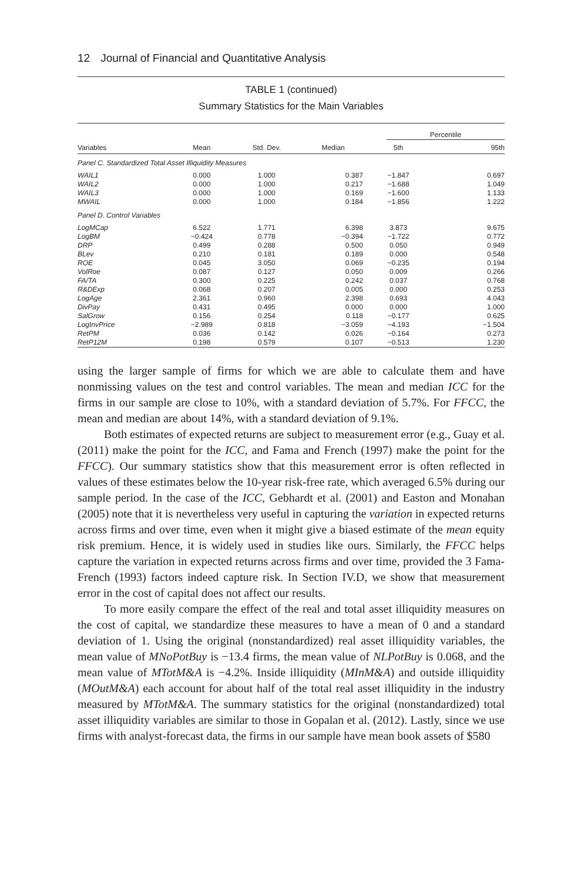12 Journal of Financial and Quantitative Analysis
TABLE 1 (continued)
Summary Statistics for the Main Variables
| | | | | Percentile | |
| --- | --- | --- | --- | --- | --- |
| Variables | Mean | Std. Dev. | Median | 5th | 95th |
| Panel C. Standardized Total Asset Illiquidity Measures | | | | | |
| WAIL1 | 0.000 | 1.000 | 0.387 | −1.847 | 0.697 |
| WAIL2 | 0.000 | 1.000 | 0.217 | −1.688 | 1.049 |
| WAIL3 | 0.000 | 1.000 | 0.169 | −1.600 | 1.133 |
| MWAIL | 0.000 | 1.000 | 0.184 | −1.856 | 1.222 |
| Panel D. Control Variables | | | | | |
| LogMCap | 6.522 | 1.771 | 6.398 | 3.873 | 9.675 |
| LogBM | −0.424 | 0.778 | −0.394 | −1.722 | 0.772 |
| DRP | 0.499 | 0.288 | 0.500 | 0.050 | 0.949 |
| BLev | 0.210 | 0.181 | 0.189 | 0.000 | 0.548 |
| ROE | 0.045 | 3.050 | 0.069 | −0.235 | 0.194 |
| VolRoe | 0.087 | 0.127 | 0.050 | 0.009 | 0.266 |
| FA/TA | 0.300 | 0.225 | 0.242 | 0.037 | 0.768 |
| R&DExp | 0.068 | 0.207 | 0.005 | 0.000 | 0.253 |
| LogAge | 2.361 | 0.960 | 2.398 | 0.693 | 4.043 |
| DivPay | 0.431 | 0.495 | 0.000 | 0.000 | 1.000 |
| SalGrow | 0.156 | 0.254 | 0.118 | −0.177 | 0.625 |
| LogInvPrice | −2.989 | 0.818 | −3.059 | −4.193 | −1.504 |
| RetPM | 0.036 | 0.142 | 0.026 | −0.164 | 0.273 |
| RetP12M | 0.198 | 0.579 | 0.107 | −0.513 | 1.230 |
using the larger sample of firms for which we are able to calculate them and have nonmissing values on the test and control variables. The mean and median ICC for the firms in our sample are close to 10%, with a standard deviation of 5.7%. For FFCC, the mean and median are about 14%, with a standard deviation of 9.1%.
Both estimates of expected returns are subject to measurement error (e.g., Guay et al. (2011) make the point for the ICC, and Fama and French (1997) make the point for the FFCC). Our summary statistics show that this measurement error is often reflected in values of these estimates below the 10-year risk-free rate, which averaged 6.5% during our sample period. In the case of the ICC, Gebhardt et al. (2001) and Easton and Monahan (2005) note that it is nevertheless very useful in capturing the variation in expected returns across firms and over time, even when it might give a biased estimate of the mean equity risk premium. Hence, it is widely used in studies like ours. Similarly, the FFCC helps capture the variation in expected returns across firms and over time, provided the 3 Fama-French (1993) factors indeed capture risk. In Section IV.D, we show that measurement error in the cost of capital does not affect our results.
To more easily compare the effect of the real and total asset illiquidity measures on the cost of capital, we standardize these measures to have a mean of 0 and a standard deviation of 1. Using the original (nonstandardized) real asset illiquidity variables, the mean value of MNoPotBuy is −13.4 firms, the mean value of NLPotBuy is 0.068, and the mean value of MTotM&A is −4.2%. Inside illiquidity (MInM&A) and outside illiquidity (MOutM&A) each account for about half of the total real asset illiquidity in the industry measured by MTotM&A. The summary statistics for the original (nonstandardized) total asset illiquidity variables are similar to those in Gopalan et al. (2012). Lastly, since we use firms with analyst-forecast data, the firms in our sample have mean book assets of $580